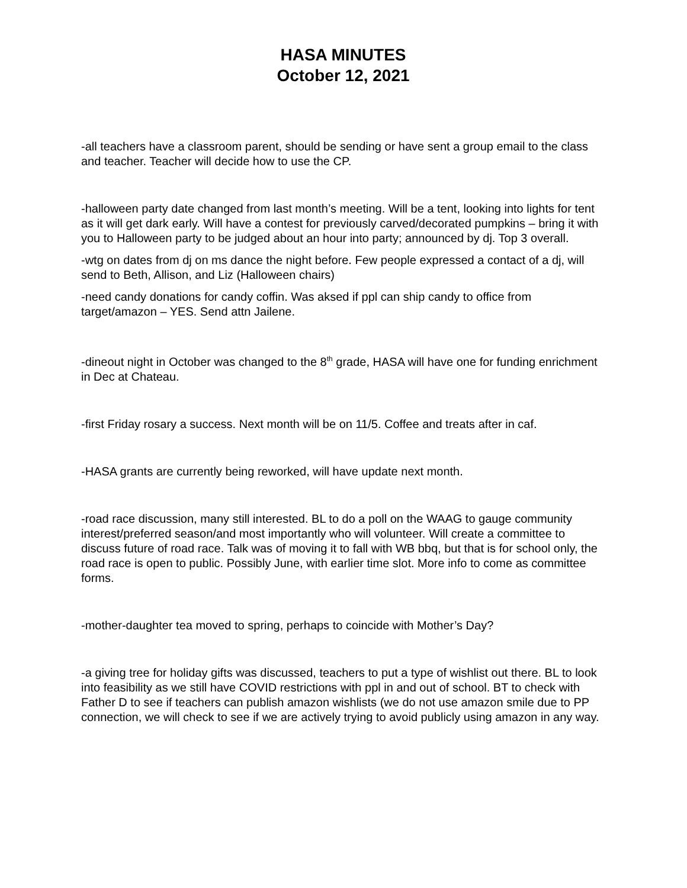HASA MINUTES
October 12, 2021
-all teachers have a classroom parent, should be sending or have sent a group email to the class and teacher. Teacher will decide how to use the CP.
-halloween party date changed from last month’s meeting. Will be a tent, looking into lights for tent as it will get dark early. Will have a contest for previously carved/decorated pumpkins – bring it with you to Halloween party to be judged about an hour into party; announced by dj. Top 3 overall.
-wtg on dates from dj on ms dance the night before. Few people expressed a contact of a dj, will send to Beth, Allison, and Liz (Halloween chairs)
-need candy donations for candy coffin. Was aksed if ppl can ship candy to office from target/amazon – YES. Send attn Jailene.
-dineout night in October was changed to the 8<sup>th</sup> grade, HASA will have one for funding enrichment in Dec at Chateau.
-first Friday rosary a success. Next month will be on 11/5. Coffee and treats after in caf.
-HASA grants are currently being reworked, will have update next month.
-road race discussion, many still interested. BL to do a poll on the WAAG to gauge community interest/preferred season/and most importantly who will volunteer. Will create a committee to discuss future of road race. Talk was of moving it to fall with WB bbq, but that is for school only, the road race is open to public. Possibly June, with earlier time slot. More info to come as committee forms.
-mother-daughter tea moved to spring, perhaps to coincide with Mother’s Day?
-a giving tree for holiday gifts was discussed, teachers to put a type of wishlist out there. BL to look into feasibility as we still have COVID restrictions with ppl in and out of school. BT to check with Father D to see if teachers can publish amazon wishlists (we do not use amazon smile due to PP connection, we will check to see if we are actively trying to avoid publicly using amazon in any way.